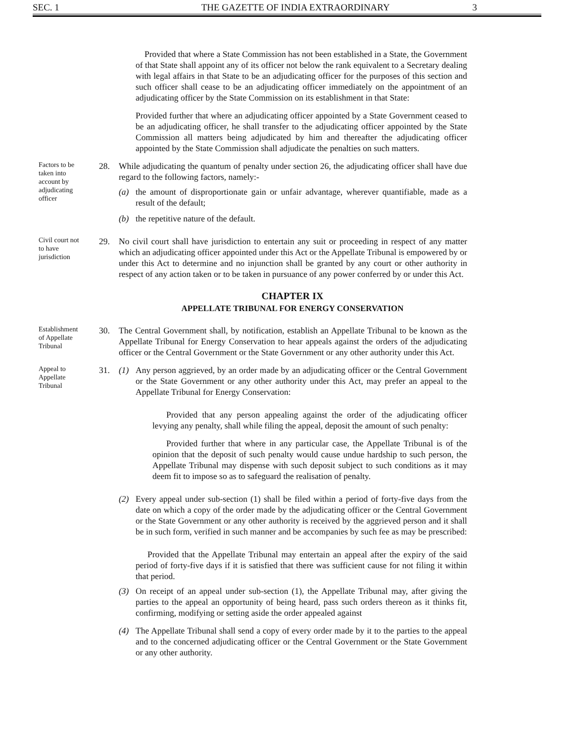SEC. 1 THE GAZETTE OF INDIA EXTRAORDINARY 3
Provided that where a State Commission has not been established in a State, the Government of that State shall appoint any of its officer not below the rank equivalent to a Secretary dealing with legal affairs in that State to be an adjudicating officer for the purposes of this section and such officer shall cease to be an adjudicating officer immediately on the appointment of an adjudicating officer by the State Commission on its establishment in that State:
Provided further that where an adjudicating officer appointed by a State Government ceased to be an adjudicating officer, he shall transfer to the adjudicating officer appointed by the State Commission all matters being adjudicated by him and thereafter the adjudicating officer appointed by the State Commission shall adjudicate the penalties on such matters.
Factors to be taken into account by adjudicating officer
28. While adjudicating the quantum of penalty under section 26, the adjudicating officer shall have due regard to the following factors, namely:-
(a) the amount of disproportionate gain or unfair advantage, wherever quantifiable, made as a result of the default;
(b) the repetitive nature of the default.
Civil court not to have jurisdiction
29. No civil court shall have jurisdiction to entertain any suit or proceeding in respect of any matter which an adjudicating officer appointed under this Act or the Appellate Tribunal is empowered by or under this Act to determine and no injunction shall be granted by any court or other authority in respect of any action taken or to be taken in pursuance of any power conferred by or under this Act.
CHAPTER IX
APPELLATE TRIBUNAL FOR ENERGY CONSERVATION
Establishment of Appellate Tribunal
30. The Central Government shall, by notification, establish an Appellate Tribunal to be known as the Appellate Tribunal for Energy Conservation to hear appeals against the orders of the adjudicating officer or the Central Government or the State Government or any other authority under this Act.
Appeal to Appellate Tribunal
31. (1) Any person aggrieved, by an order made by an adjudicating officer or the Central Government or the State Government or any other authority under this Act, may prefer an appeal to the Appellate Tribunal for Energy Conservation:
Provided that any person appealing against the order of the adjudicating officer levying any penalty, shall while filing the appeal, deposit the amount of such penalty:
Provided further that where in any particular case, the Appellate Tribunal is of the opinion that the deposit of such penalty would cause undue hardship to such person, the Appellate Tribunal may dispense with such deposit subject to such conditions as it may deem fit to impose so as to safeguard the realisation of penalty.
(2) Every appeal under sub-section (1) shall be filed within a period of forty-five days from the date on which a copy of the order made by the adjudicating officer or the Central Government or the State Government or any other authority is received by the aggrieved person and it shall be in such form, verified in such manner and be accompanies by such fee as may be prescribed:
Provided that the Appellate Tribunal may entertain an appeal after the expiry of the said period of forty-five days if it is satisfied that there was sufficient cause for not filing it within that period.
(3) On receipt of an appeal under sub-section (1), the Appellate Tribunal may, after giving the parties to the appeal an opportunity of being heard, pass such orders thereon as it thinks fit, confirming, modifying or setting aside the order appealed against
(4) The Appellate Tribunal shall send a copy of every order made by it to the parties to the appeal and to the concerned adjudicating officer or the Central Government or the State Government or any other authority.